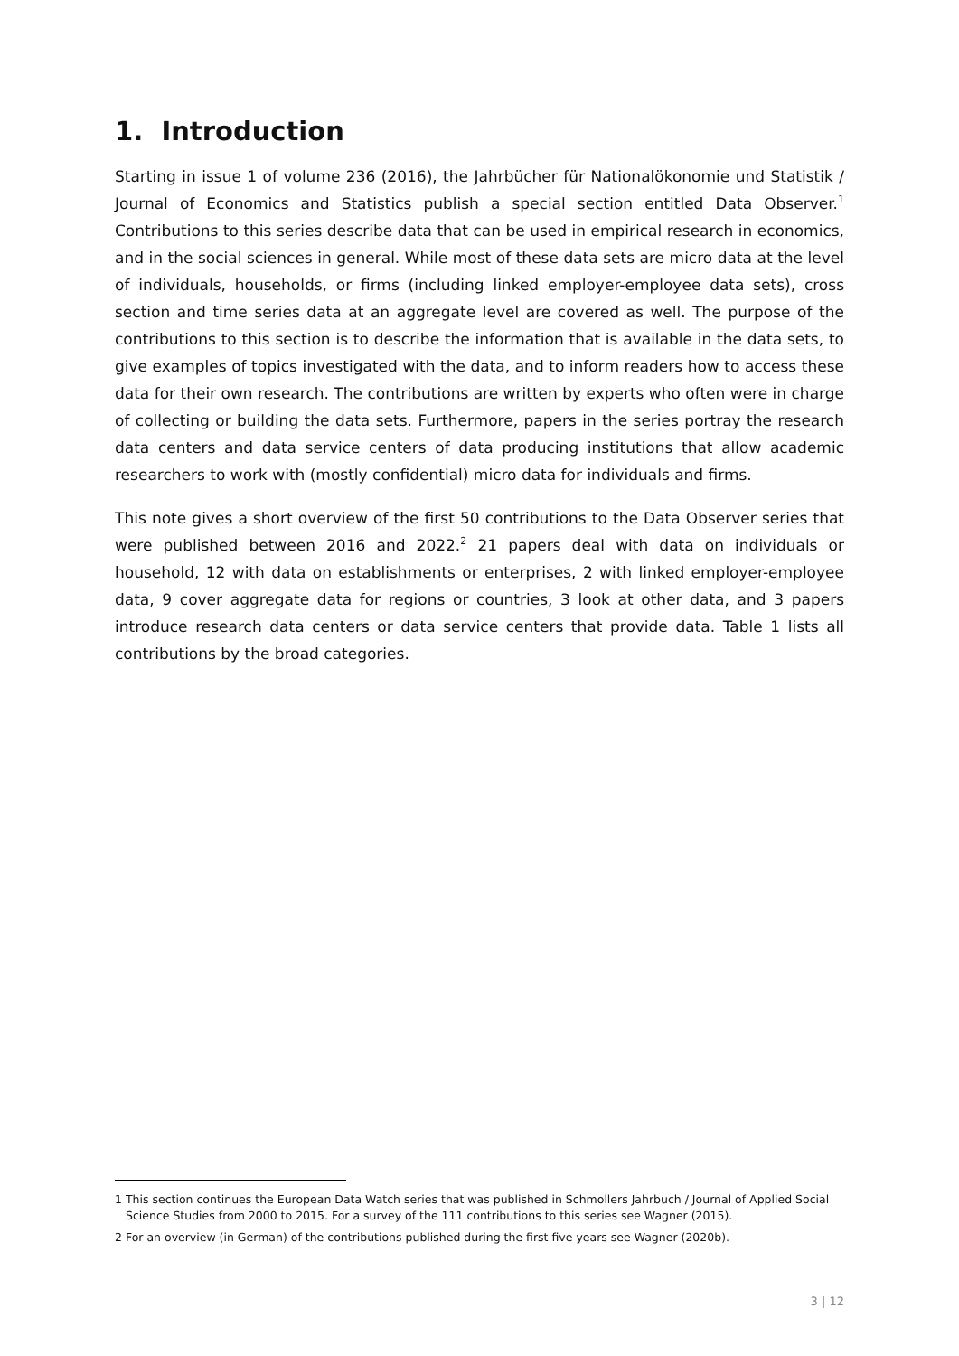1. Introduction
Starting in issue 1 of volume 236 (2016), the Jahrbücher für Nationalökonomie und Statistik / Journal of Economics and Statistics publish a special section entitled Data Observer.<sup>1</sup> Contributions to this series describe data that can be used in empirical research in economics, and in the social sciences in general. While most of these data sets are micro data at the level of individuals, households, or firms (including linked employer-employee data sets), cross section and time series data at an aggregate level are covered as well. The purpose of the contributions to this section is to describe the information that is available in the data sets, to give examples of topics investigated with the data, and to inform readers how to access these data for their own research. The contributions are written by experts who often were in charge of collecting or building the data sets. Furthermore, papers in the series portray the research data centers and data service centers of data producing institutions that allow academic researchers to work with (mostly confidential) micro data for individuals and firms.
This note gives a short overview of the first 50 contributions to the Data Observer series that were published between 2016 and 2022.<sup>2</sup> 21 papers deal with data on individuals or household, 12 with data on establishments or enterprises, 2 with linked employer-employee data, 9 cover aggregate data for regions or countries, 3 look at other data, and 3 papers introduce research data centers or data service centers that provide data. Table 1 lists all contributions by the broad categories.
1 This section continues the European Data Watch series that was published in Schmollers Jahrbuch / Journal of Applied Social Science Studies from 2000 to 2015. For a survey of the 111 contributions to this series see Wagner (2015).
2 For an overview (in German) of the contributions published during the first five years see Wagner (2020b).
3 | 12